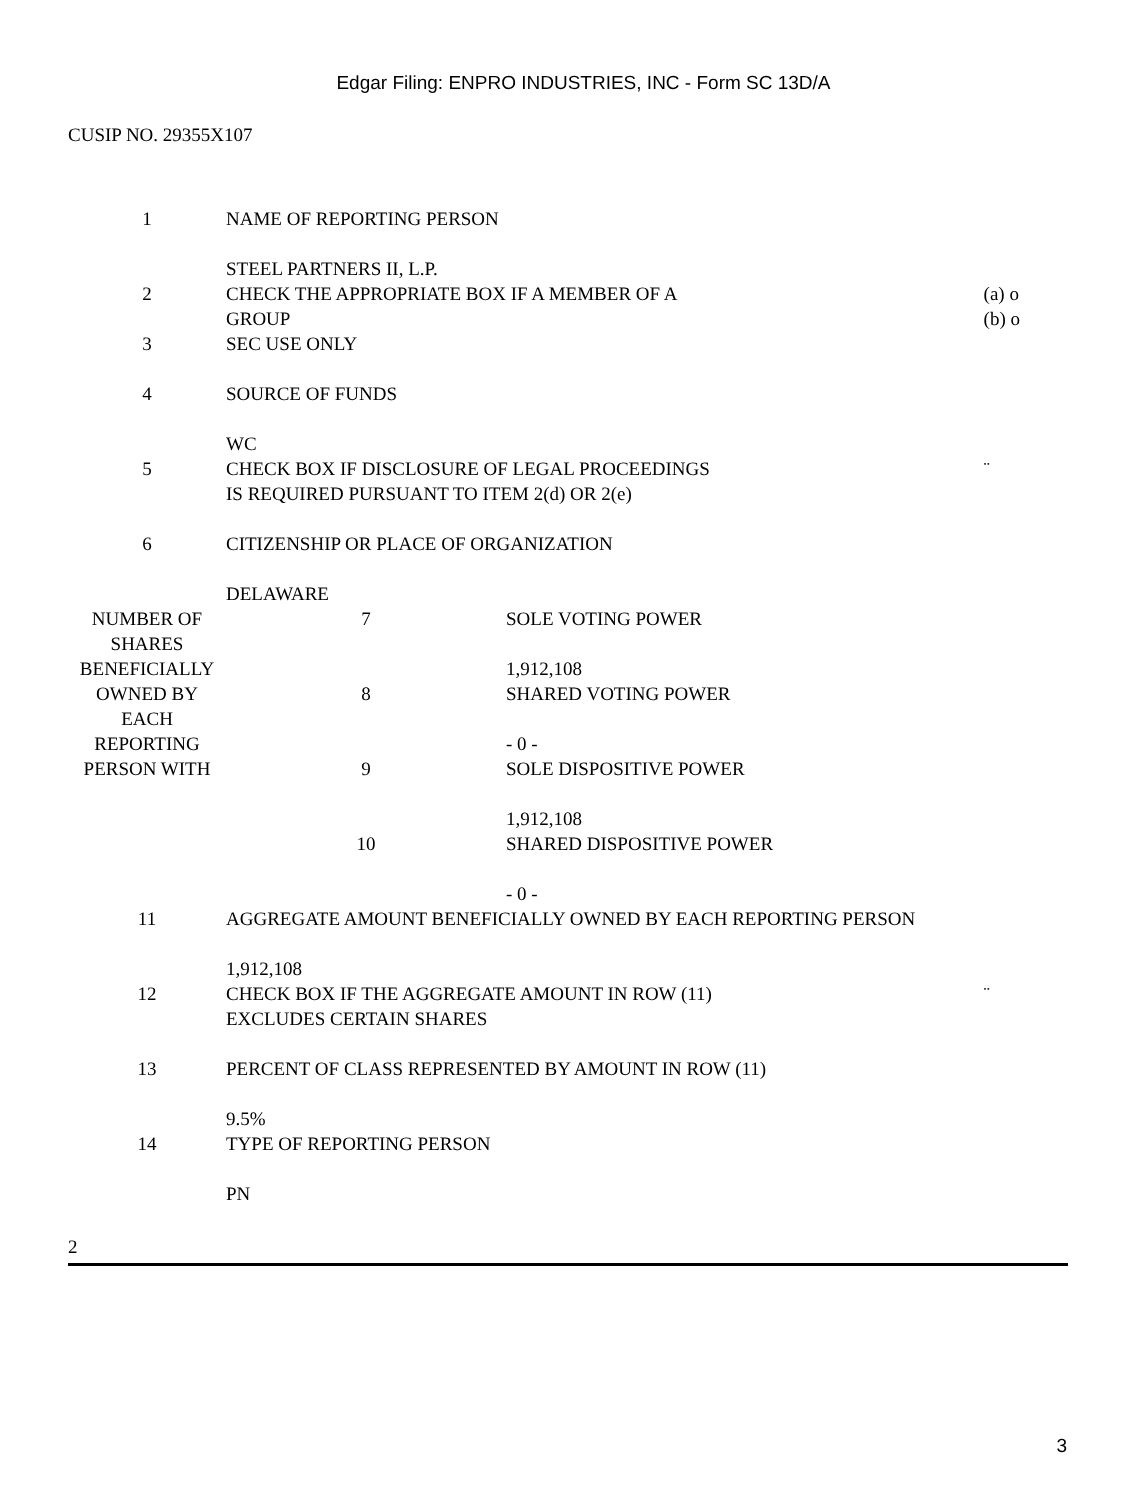Edgar Filing: ENPRO INDUSTRIES, INC - Form SC 13D/A
CUSIP NO. 29355X107
| 1 | NAME OF REPORTING PERSON STEEL PARTNERS II, L.P. | | |
| 2 | CHECK THE APPROPRIATE BOX IF A MEMBER OF A GROUP | | (a) o (b) o |
| 3 | SEC USE ONLY | | |
| 4 | SOURCE OF FUNDS WC | | |
| 5 | CHECK BOX IF DISCLOSURE OF LEGAL PROCEEDINGS IS REQUIRED PURSUANT TO ITEM 2(d) OR 2(e) | | ¨ |
| 6 | CITIZENSHIP OR PLACE OF ORGANIZATION DELAWARE | | |
| NUMBER OF SHARES BENEFICIALLY OWNED BY EACH REPORTING PERSON WITH | 7 | SOLE VOTING POWER 1,912,108 | |
| | 8 | SHARED VOTING POWER - 0 - | |
| | 9 | SOLE DISPOSITIVE POWER 1,912,108 | |
| | 10 | SHARED DISPOSITIVE POWER - 0 - | |
| 11 | AGGREGATE AMOUNT BENEFICIALLY OWNED BY EACH REPORTING PERSON 1,912,108 | | |
| 12 | CHECK BOX IF THE AGGREGATE AMOUNT IN ROW (11) EXCLUDES CERTAIN SHARES | | ¨ |
| 13 | PERCENT OF CLASS REPRESENTED BY AMOUNT IN ROW (11) 9.5% | | |
| 14 | TYPE OF REPORTING PERSON PN | | |
2
3